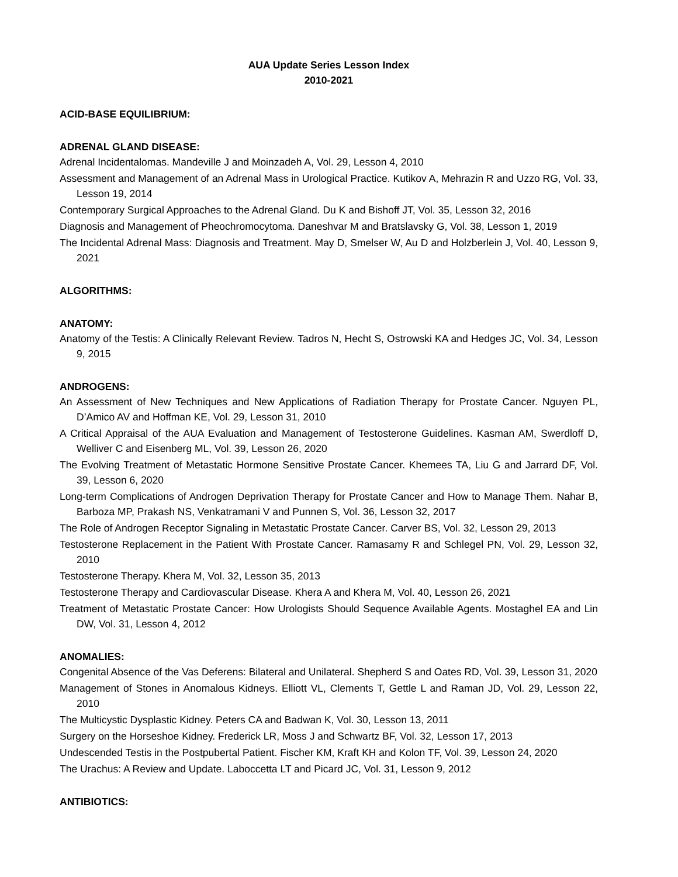AUA Update Series Lesson Index
2010-2021
ACID-BASE EQUILIBRIUM:
ADRENAL GLAND DISEASE:
Adrenal Incidentalomas. Mandeville J and Moinzadeh A, Vol. 29, Lesson 4, 2010
Assessment and Management of an Adrenal Mass in Urological Practice. Kutikov A, Mehrazin R and Uzzo RG, Vol. 33, Lesson 19, 2014
Contemporary Surgical Approaches to the Adrenal Gland. Du K and Bishoff JT, Vol. 35, Lesson 32, 2016
Diagnosis and Management of Pheochromocytoma. Daneshvar M and Bratslavsky G, Vol. 38, Lesson 1, 2019
The Incidental Adrenal Mass: Diagnosis and Treatment. May D, Smelser W, Au D and Holzberlein J, Vol. 40, Lesson 9, 2021
ALGORITHMS:
ANATOMY:
Anatomy of the Testis: A Clinically Relevant Review. Tadros N, Hecht S, Ostrowski KA and Hedges JC, Vol. 34, Lesson 9, 2015
ANDROGENS:
An Assessment of New Techniques and New Applications of Radiation Therapy for Prostate Cancer. Nguyen PL, D’Amico AV and Hoffman KE, Vol. 29, Lesson 31, 2010
A Critical Appraisal of the AUA Evaluation and Management of Testosterone Guidelines. Kasman AM, Swerdloff D, Welliver C and Eisenberg ML, Vol. 39, Lesson 26, 2020
The Evolving Treatment of Metastatic Hormone Sensitive Prostate Cancer. Khemees TA, Liu G and Jarrard DF, Vol. 39, Lesson 6, 2020
Long-term Complications of Androgen Deprivation Therapy for Prostate Cancer and How to Manage Them. Nahar B, Barboza MP, Prakash NS, Venkatramani V and Punnen S, Vol. 36, Lesson 32, 2017
The Role of Androgen Receptor Signaling in Metastatic Prostate Cancer. Carver BS, Vol. 32, Lesson 29, 2013
Testosterone Replacement in the Patient With Prostate Cancer. Ramasamy R and Schlegel PN, Vol. 29, Lesson 32, 2010
Testosterone Therapy. Khera M, Vol. 32, Lesson 35, 2013
Testosterone Therapy and Cardiovascular Disease. Khera A and Khera M, Vol. 40, Lesson 26, 2021
Treatment of Metastatic Prostate Cancer: How Urologists Should Sequence Available Agents. Mostaghel EA and Lin DW, Vol. 31, Lesson 4, 2012
ANOMALIES:
Congenital Absence of the Vas Deferens: Bilateral and Unilateral. Shepherd S and Oates RD, Vol. 39, Lesson 31, 2020
Management of Stones in Anomalous Kidneys. Elliott VL, Clements T, Gettle L and Raman JD, Vol. 29, Lesson 22, 2010
The Multicystic Dysplastic Kidney. Peters CA and Badwan K, Vol. 30, Lesson 13, 2011
Surgery on the Horseshoe Kidney. Frederick LR, Moss J and Schwartz BF, Vol. 32, Lesson 17, 2013
Undescended Testis in the Postpubertal Patient. Fischer KM, Kraft KH and Kolon TF, Vol. 39, Lesson 24, 2020
The Urachus: A Review and Update. Laboccetta LT and Picard JC, Vol. 31, Lesson 9, 2012
ANTIBIOTICS: